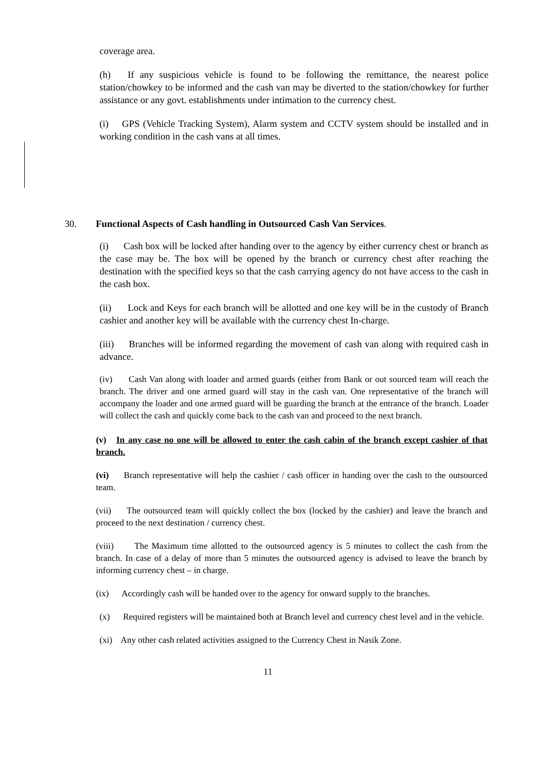coverage area.
(h) If any suspicious vehicle is found to be following the remittance, the nearest police station/chowkey to be informed and the cash van may be diverted to the station/chowkey for further assistance or any govt. establishments under intimation to the currency chest.
(i) GPS (Vehicle Tracking System), Alarm system and CCTV system should be installed and in working condition in the cash vans at all times.
30. Functional Aspects of Cash handling in Outsourced Cash Van Services.
(i) Cash box will be locked after handing over to the agency by either currency chest or branch as the case may be. The box will be opened by the branch or currency chest after reaching the destination with the specified keys so that the cash carrying agency do not have access to the cash in the cash box.
(ii) Lock and Keys for each branch will be allotted and one key will be in the custody of Branch cashier and another key will be available with the currency chest In-charge.
(iii) Branches will be informed regarding the movement of cash van along with required cash in advance.
(iv) Cash Van along with loader and armed guards (either from Bank or out sourced team will reach the branch. The driver and one armed guard will stay in the cash van. One representative of the branch will accompany the loader and one armed guard will be guarding the branch at the entrance of the branch. Loader will collect the cash and quickly come back to the cash van and proceed to the next branch.
(v) In any case no one will be allowed to enter the cash cabin of the branch except cashier of that branch.
(vi) Branch representative will help the cashier / cash officer in handing over the cash to the outsourced team.
(vii) The outsourced team will quickly collect the box (locked by the cashier) and leave the branch and proceed to the next destination / currency chest.
(viii) The Maximum time allotted to the outsourced agency is 5 minutes to collect the cash from the branch. In case of a delay of more than 5 minutes the outsourced agency is advised to leave the branch by informing currency chest – in charge.
(ix) Accordingly cash will be handed over to the agency for onward supply to the branches.
(x) Required registers will be maintained both at Branch level and currency chest level and in the vehicle.
(xi) Any other cash related activities assigned to the Currency Chest in Nasik Zone.
11